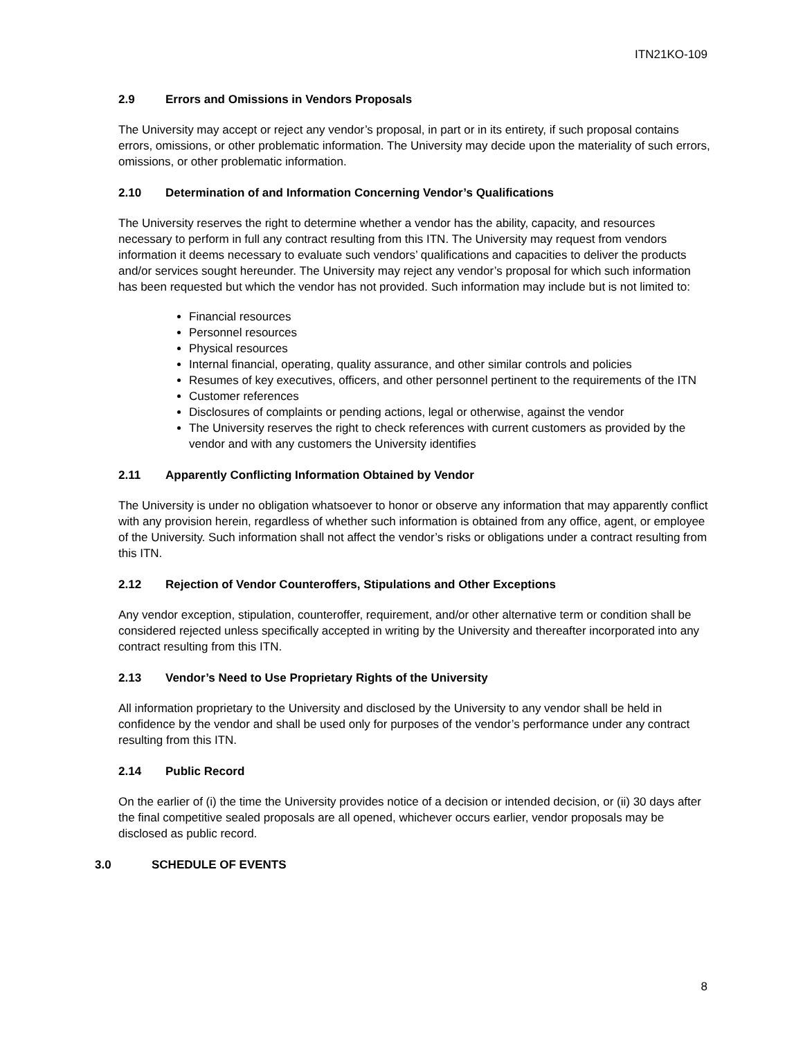ITN21KO-109
2.9 Errors and Omissions in Vendors Proposals
The University may accept or reject any vendor’s proposal, in part or in its entirety, if such proposal contains errors, omissions, or other problematic information. The University may decide upon the materiality of such errors, omissions, or other problematic information.
2.10 Determination of and Information Concerning Vendor’s Qualifications
The University reserves the right to determine whether a vendor has the ability, capacity, and resources necessary to perform in full any contract resulting from this ITN. The University may request from vendors information it deems necessary to evaluate such vendors’ qualifications and capacities to deliver the products and/or services sought hereunder. The University may reject any vendor’s proposal for which such information has been requested but which the vendor has not provided. Such information may include but is not limited to:
Financial resources
Personnel resources
Physical resources
Internal financial, operating, quality assurance, and other similar controls and policies
Resumes of key executives, officers, and other personnel pertinent to the requirements of the ITN
Customer references
Disclosures of complaints or pending actions, legal or otherwise, against the vendor
The University reserves the right to check references with current customers as provided by the vendor and with any customers the University identifies
2.11 Apparently Conflicting Information Obtained by Vendor
The University is under no obligation whatsoever to honor or observe any information that may apparently conflict with any provision herein, regardless of whether such information is obtained from any office, agent, or employee of the University. Such information shall not affect the vendor’s risks or obligations under a contract resulting from this ITN.
2.12 Rejection of Vendor Counteroffers, Stipulations and Other Exceptions
Any vendor exception, stipulation, counteroffer, requirement, and/or other alternative term or condition shall be considered rejected unless specifically accepted in writing by the University and thereafter incorporated into any contract resulting from this ITN.
2.13 Vendor’s Need to Use Proprietary Rights of the University
All information proprietary to the University and disclosed by the University to any vendor shall be held in confidence by the vendor and shall be used only for purposes of the vendor’s performance under any contract resulting from this ITN.
2.14 Public Record
On the earlier of (i) the time the University provides notice of a decision or intended decision, or (ii) 30 days after the final competitive sealed proposals are all opened, whichever occurs earlier, vendor proposals may be disclosed as public record.
3.0 SCHEDULE OF EVENTS
8